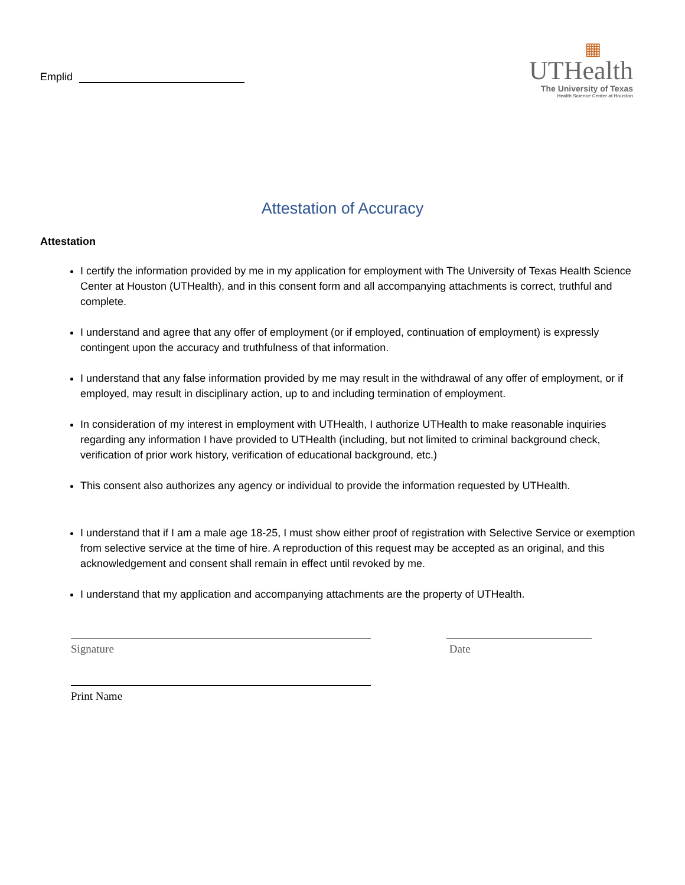Emplid
▦
UTHealth
The University of Texas
Health Science Center at Houston
Attestation of Accuracy
Attestation
I certify the information provided by me in my application for employment with The University of Texas Health Science Center at Houston (UTHealth), and in this consent form and all accompanying attachments is correct, truthful and complete.
I understand and agree that any offer of employment (or if employed, continuation of employment) is expressly contingent upon the accuracy and truthfulness of that information.
I understand that any false information provided by me may result in the withdrawal of any offer of employment, or if employed, may result in disciplinary action, up to and including termination of employment.
In consideration of my interest in employment with UTHealth, I authorize UTHealth to make reasonable inquiries regarding any information I have provided to UTHealth (including, but not limited to criminal background check, verification of prior work history, verification of educational background, etc.)
This consent also authorizes any agency or individual to provide the information requested by UTHealth.
I understand that if I am a male age 18-25, I must show either proof of registration with Selective Service or exemption from selective service at the time of hire. A reproduction of this request may be accepted as an original, and this acknowledgement and consent shall remain in effect until revoked by me.
I understand that my application and accompanying attachments are the property of UTHealth.
Signature Date
Print Name